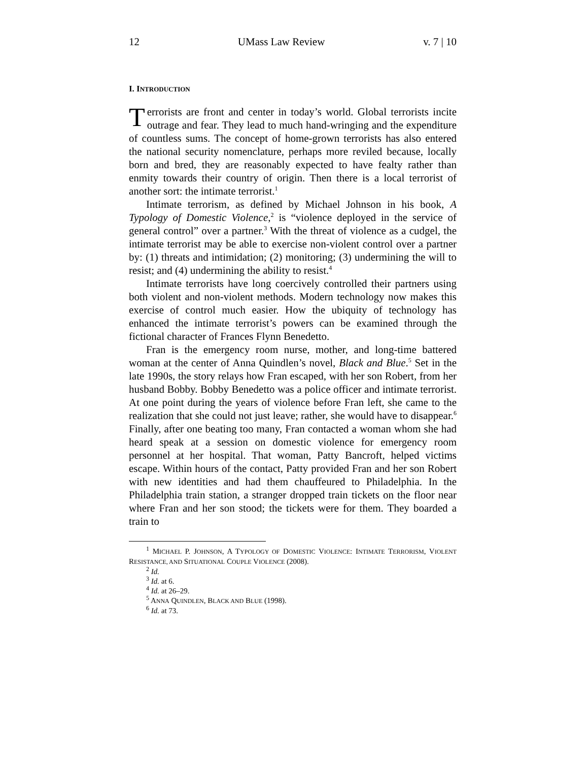12 UMass Law Review v. 7 | 10
I. INTRODUCTION
Terrorists are front and center in today’s world. Global terrorists incite outrage and fear. They lead to much hand-wringing and the expenditure of countless sums. The concept of home-grown terrorists has also entered the national security nomenclature, perhaps more reviled because, locally born and bred, they are reasonably expected to have fealty rather than enmity towards their country of origin. Then there is a local terrorist of another sort: the intimate terrorist.<sup>1</sup>
Intimate terrorism, as defined by Michael Johnson in his book, A Typology of Domestic Violence,<sup>2</sup> is “violence deployed in the service of general control” over a partner.<sup>3</sup> With the threat of violence as a cudgel, the intimate terrorist may be able to exercise non-violent control over a partner by: (1) threats and intimidation; (2) monitoring; (3) undermining the will to resist; and (4) undermining the ability to resist.<sup>4</sup>
Intimate terrorists have long coercively controlled their partners using both violent and non-violent methods. Modern technology now makes this exercise of control much easier. How the ubiquity of technology has enhanced the intimate terrorist’s powers can be examined through the fictional character of Frances Flynn Benedetto.
Fran is the emergency room nurse, mother, and long-time battered woman at the center of Anna Quindlen’s novel, Black and Blue.<sup>5</sup> Set in the late 1990s, the story relays how Fran escaped, with her son Robert, from her husband Bobby. Bobby Benedetto was a police officer and intimate terrorist. At one point during the years of violence before Fran left, she came to the realization that she could not just leave; rather, she would have to disappear.<sup>6</sup> Finally, after one beating too many, Fran contacted a woman whom she had heard speak at a session on domestic violence for emergency room personnel at her hospital. That woman, Patty Bancroft, helped victims escape. Within hours of the contact, Patty provided Fran and her son Robert with new identities and had them chauffeured to Philadelphia. In the Philadelphia train station, a stranger dropped train tickets on the floor near where Fran and her son stood; the tickets were for them. They boarded a train to
<sup>1</sup> MICHAEL P. JOHNSON, A TYPOLOGY OF DOMESTIC VIOLENCE: INTIMATE TERRORISM, VIOLENT RESISTANCE, AND SITUATIONAL COUPLE VIOLENCE (2008).
<sup>2</sup> Id.
<sup>3</sup> Id. at 6.
<sup>4</sup> Id. at 26–29.
<sup>5</sup> ANNA QUINDLEN, BLACK AND BLUE (1998).
<sup>6</sup> Id. at 73.